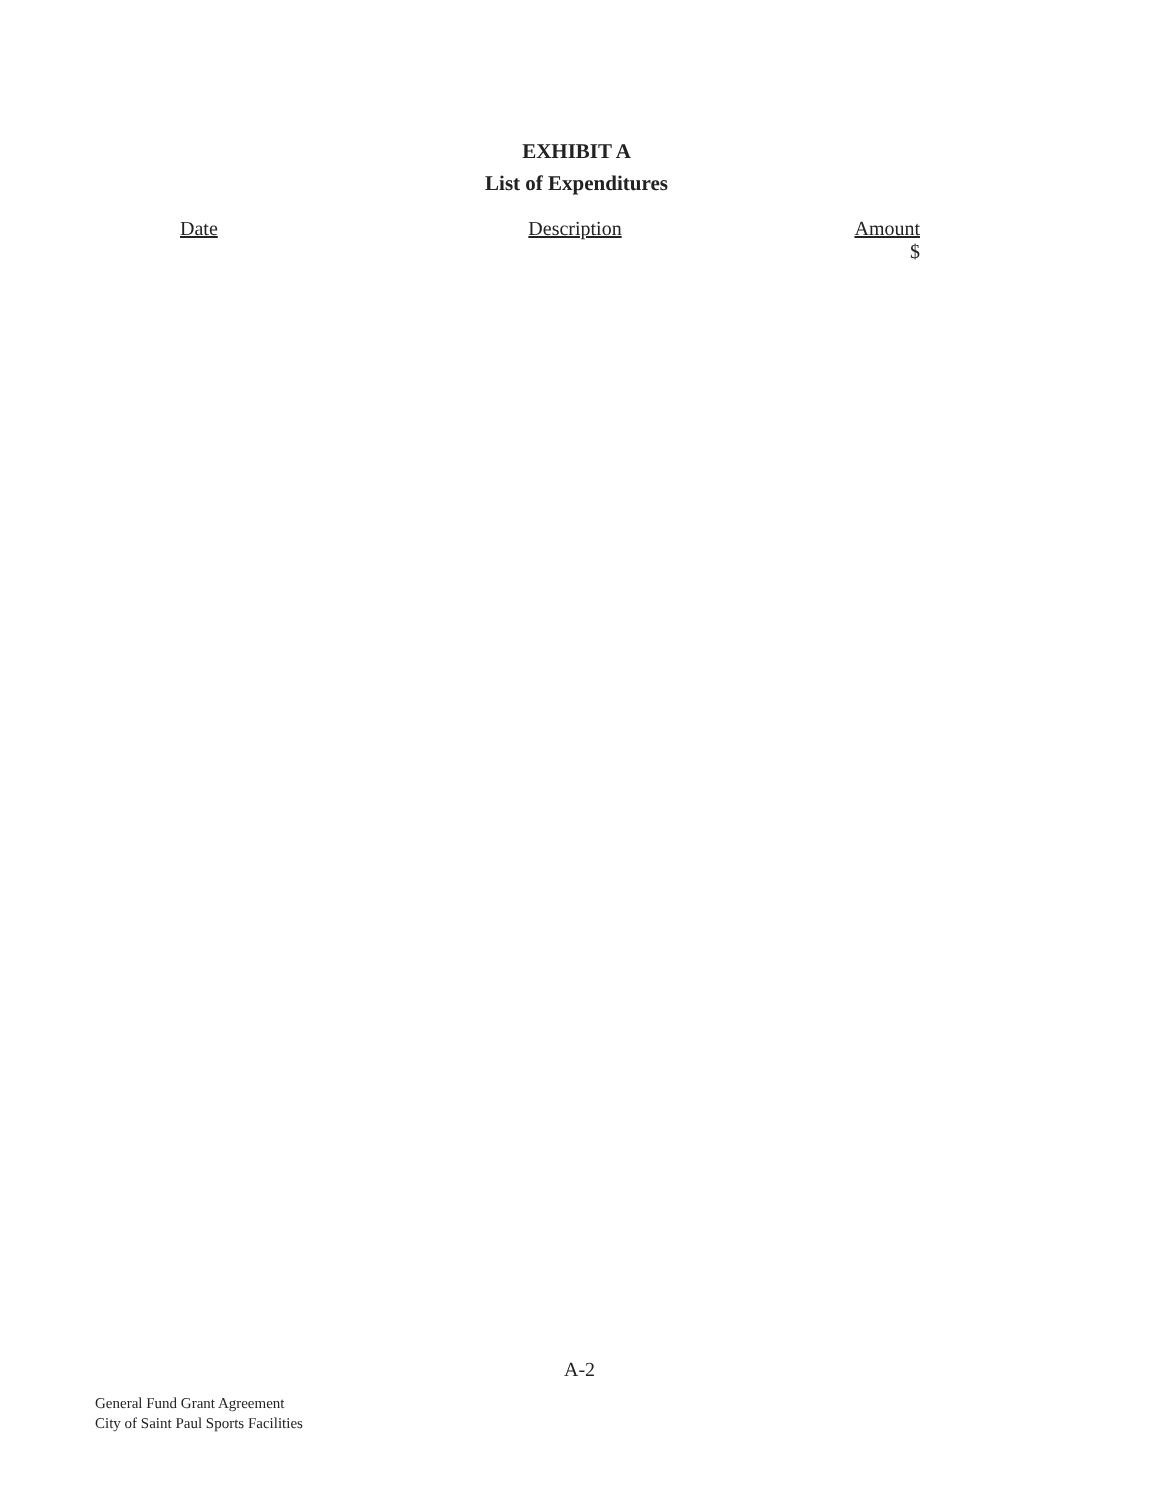EXHIBIT A
List of Expenditures
| Date | Description | Amount |
| --- | --- | --- |
| | | $ |
A-2
General Fund Grant Agreement
City of Saint Paul Sports Facilities